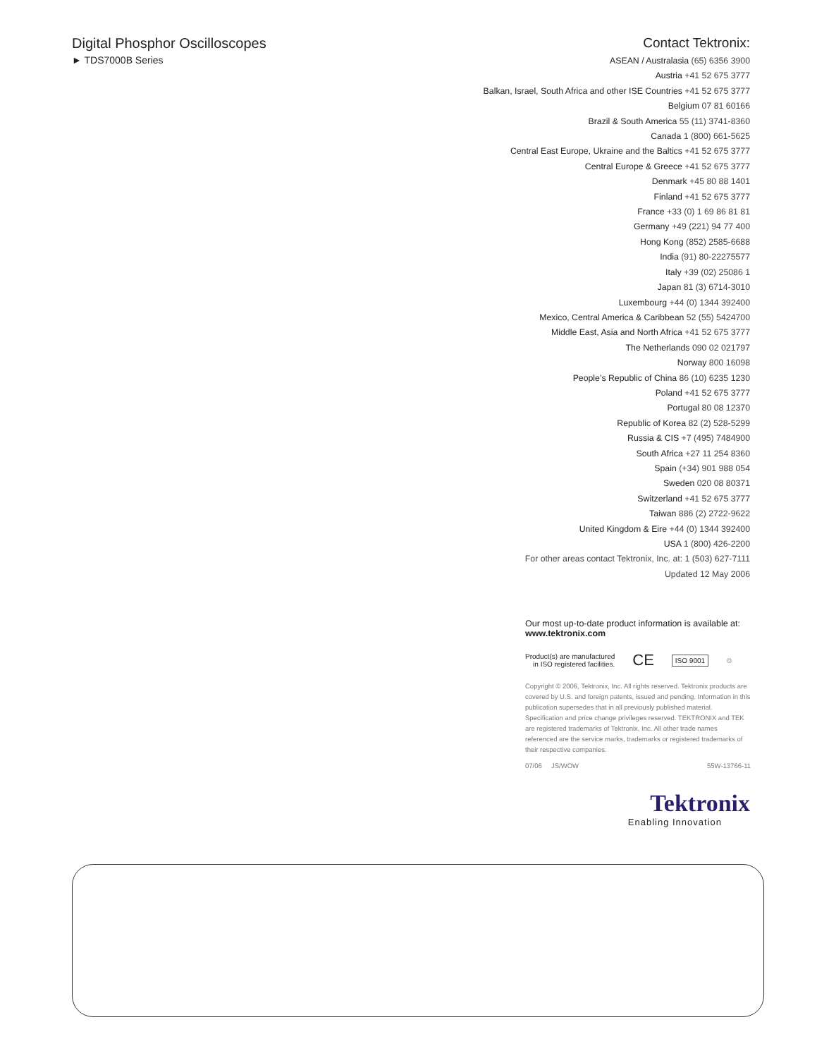Digital Phosphor Oscilloscopes
► TDS7000B Series
Contact Tektronix:
ASEAN / Australasia (65) 6356 3900
Austria +41 52 675 3777
Balkan, Israel, South Africa and other ISE Countries +41 52 675 3777
Belgium 07 81 60166
Brazil & South America 55 (11) 3741-8360
Canada 1 (800) 661-5625
Central East Europe, Ukraine and the Baltics +41 52 675 3777
Central Europe & Greece +41 52 675 3777
Denmark +45 80 88 1401
Finland +41 52 675 3777
France +33 (0) 1 69 86 81 81
Germany +49 (221) 94 77 400
Hong Kong (852) 2585-6688
India (91) 80-22275577
Italy +39 (02) 25086 1
Japan 81 (3) 6714-3010
Luxembourg +44 (0) 1344 392400
Mexico, Central America & Caribbean 52 (55) 5424700
Middle East, Asia and North Africa +41 52 675 3777
The Netherlands 090 02 021797
Norway 800 16098
People’s Republic of China 86 (10) 6235 1230
Poland +41 52 675 3777
Portugal 80 08 12370
Republic of Korea 82 (2) 528-5299
Russia & CIS +7 (495) 7484900
South Africa +27 11 254 8360
Spain (+34) 901 988 054
Sweden 020 08 80371
Switzerland +41 52 675 3777
Taiwan 886 (2) 2722-9622
United Kingdom & Eire +44 (0) 1344 392400
USA 1 (800) 426-2200
For other areas contact Tektronix, Inc. at: 1 (503) 627-7111
Updated 12 May 2006
Our most up-to-date product information is available at:
www.tektronix.com
Product(s) are manufactured
in ISO registered facilities. CE ISO 9001 ♲
Copyright © 2006, Tektronix, Inc. All rights reserved. Tektronix products are covered by U.S. and foreign patents, issued and pending. Information in this publication supersedes that in all previously published material. Specification and price change privileges reserved. TEKTRONIX and TEK are registered trademarks of Tektronix, Inc. All other trade names referenced are the service marks, trademarks or registered trademarks of their respective companies.
07/06 JS/WOW 55W-13766-11
Tektronix
Enabling Innovation